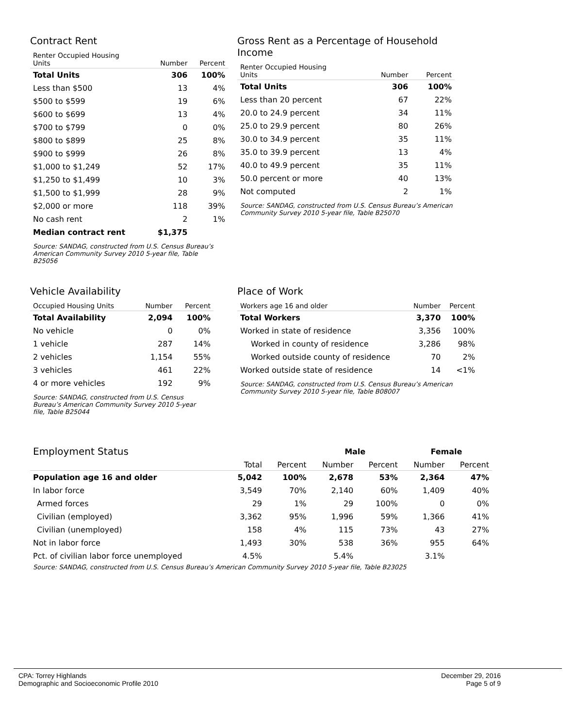Contract Rent
| Renter Occupied Housing Units | Number | Percent |
| --- | --- | --- |
| Total Units | 306 | 100% |
| Less than $500 | 13 | 4% |
| $500 to $599 | 19 | 6% |
| $600 to $699 | 13 | 4% |
| $700 to $799 | 0 | 0% |
| $800 to $899 | 25 | 8% |
| $900 to $999 | 26 | 8% |
| $1,000 to $1,249 | 52 | 17% |
| $1,250 to $1,499 | 10 | 3% |
| $1,500 to $1,999 | 28 | 9% |
| $2,000 or more | 118 | 39% |
| No cash rent | 2 | 1% |
| Median contract rent | $1,375 | |
Source: SANDAG, constructed from U.S. Census Bureau’s American Community Survey 2010 5-year file, Table B25056
Gross Rent as a Percentage of Household Income
| Renter Occupied Housing Units | Number | Percent |
| --- | --- | --- |
| Total Units | 306 | 100% |
| Less than 20 percent | 67 | 22% |
| 20.0 to 24.9 percent | 34 | 11% |
| 25.0 to 29.9 percent | 80 | 26% |
| 30.0 to 34.9 percent | 35 | 11% |
| 35.0 to 39.9 percent | 13 | 4% |
| 40.0 to 49.9 percent | 35 | 11% |
| 50.0 percent or more | 40 | 13% |
| Not computed | 2 | 1% |
Source: SANDAG, constructed from U.S. Census Bureau’s American Community Survey 2010 5-year file, Table B25070
Vehicle Availability
| Occupied Housing Units | Number | Percent |
| --- | --- | --- |
| Total Availability | 2,094 | 100% |
| No vehicle | 0 | 0% |
| 1 vehicle | 287 | 14% |
| 2 vehicles | 1,154 | 55% |
| 3 vehicles | 461 | 22% |
| 4 or more vehicles | 192 | 9% |
Source: SANDAG, constructed from U.S. Census Bureau’s American Community Survey 2010 5-year file, Table B25044
Place of Work
| Workers age 16 and older | Number | Percent |
| --- | --- | --- |
| Total Workers | 3,370 | 100% |
| Worked in state of residence | 3,356 | 100% |
| Worked in county of residence | 3,286 | 98% |
| Worked outside county of residence | 70 | 2% |
| Worked outside state of residence | 14 | <1% |
Source: SANDAG, constructed from U.S. Census Bureau’s American Community Survey 2010 5-year file, Table B08007
| Employment Status | | | Male | | Female | |
| | Total | Percent | Number | Percent | Number | Percent |
| Population age 16 and older | 5,042 | 100% | 2,678 | 53% | 2,364 | 47% |
| In labor force | 3,549 | 70% | 2,140 | 60% | 1,409 | 40% |
| Armed forces | 29 | 1% | 29 | 100% | 0 | 0% |
| Civilian (employed) | 3,362 | 95% | 1,996 | 59% | 1,366 | 41% |
| Civilian (unemployed) | 158 | 4% | 115 | 73% | 43 | 27% |
| Not in labor force | 1,493 | 30% | 538 | 36% | 955 | 64% |
| Pct. of civilian labor force unemployed | 4.5% | | 5.4% | | 3.1% | |
Source: SANDAG, constructed from U.S. Census Bureau’s American Community Survey 2010 5-year file, Table B23025
CPA: Torrey Highlands
Demographic and Socioeconomic Profile 2010
December 29, 2016
Page 5 of 9